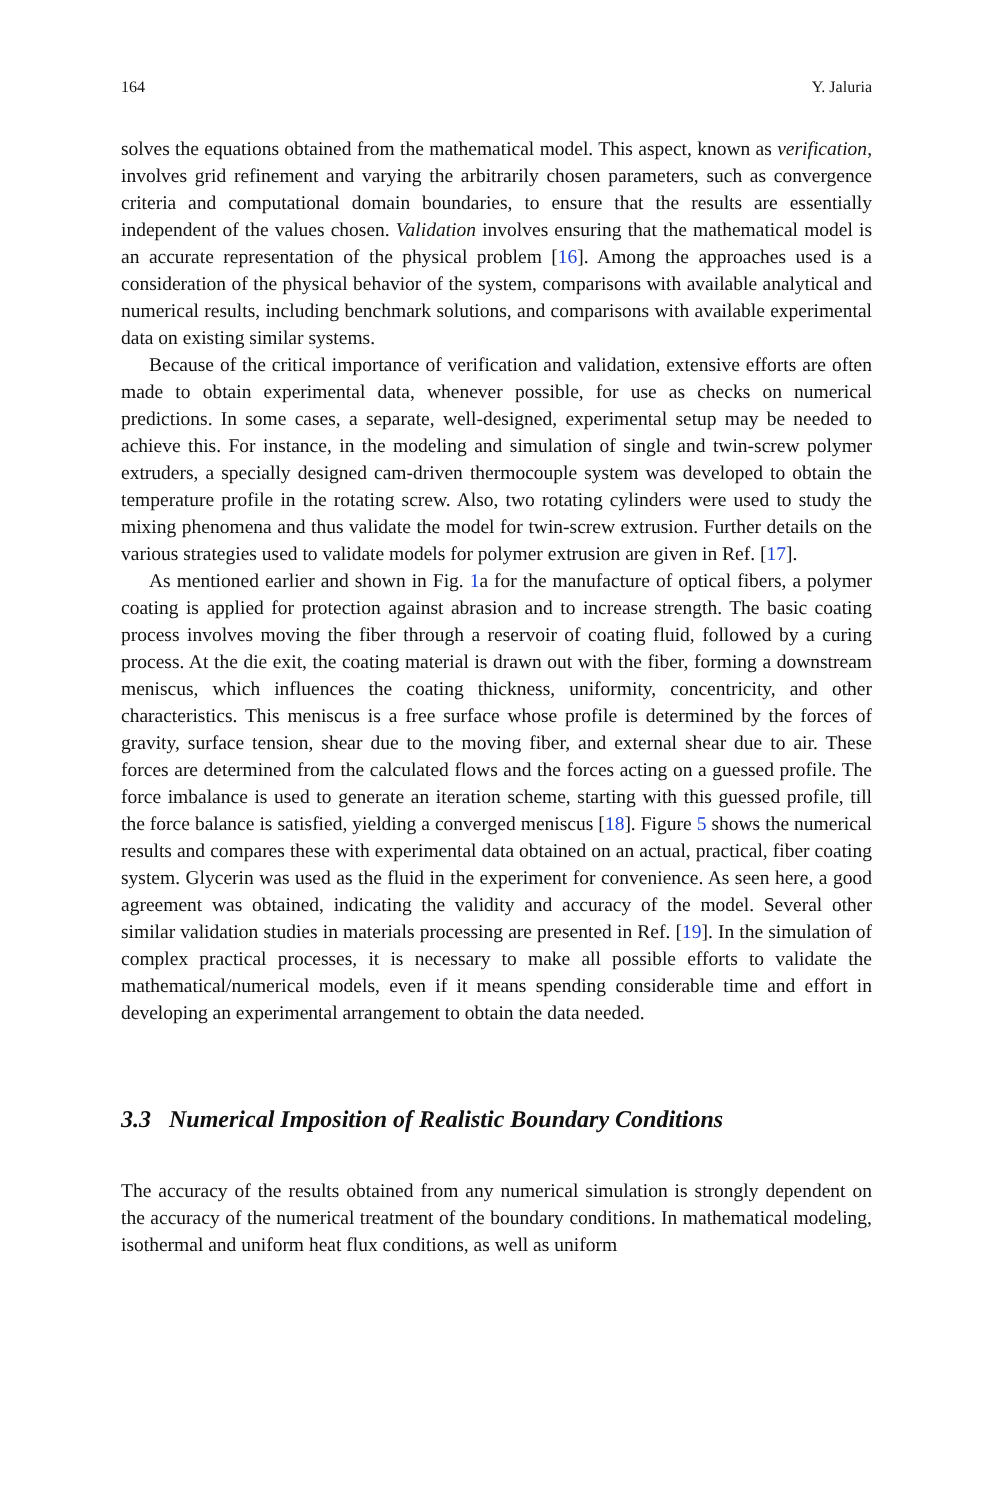164 Y. Jaluria
solves the equations obtained from the mathematical model. This aspect, known as verification, involves grid refinement and varying the arbitrarily chosen parameters, such as convergence criteria and computational domain boundaries, to ensure that the results are essentially independent of the values chosen. Validation involves ensuring that the mathematical model is an accurate representation of the physical problem [16]. Among the approaches used is a consideration of the physical behavior of the system, comparisons with available analytical and numerical results, including benchmark solutions, and comparisons with available experimental data on existing similar systems.
Because of the critical importance of verification and validation, extensive efforts are often made to obtain experimental data, whenever possible, for use as checks on numerical predictions. In some cases, a separate, well-designed, experimental setup may be needed to achieve this. For instance, in the modeling and simulation of single and twin-screw polymer extruders, a specially designed cam-driven thermocouple system was developed to obtain the temperature profile in the rotating screw. Also, two rotating cylinders were used to study the mixing phenomena and thus validate the model for twin-screw extrusion. Further details on the various strategies used to validate models for polymer extrusion are given in Ref. [17].
As mentioned earlier and shown in Fig. 1a for the manufacture of optical fibers, a polymer coating is applied for protection against abrasion and to increase strength. The basic coating process involves moving the fiber through a reservoir of coating fluid, followed by a curing process. At the die exit, the coating material is drawn out with the fiber, forming a downstream meniscus, which influences the coating thickness, uniformity, concentricity, and other characteristics. This meniscus is a free surface whose profile is determined by the forces of gravity, surface tension, shear due to the moving fiber, and external shear due to air. These forces are determined from the calculated flows and the forces acting on a guessed profile. The force imbalance is used to generate an iteration scheme, starting with this guessed profile, till the force balance is satisfied, yielding a converged meniscus [18]. Figure 5 shows the numerical results and compares these with experimental data obtained on an actual, practical, fiber coating system. Glycerin was used as the fluid in the experiment for convenience. As seen here, a good agreement was obtained, indicating the validity and accuracy of the model. Several other similar validation studies in materials processing are presented in Ref. [19]. In the simulation of complex practical processes, it is necessary to make all possible efforts to validate the mathematical/numerical models, even if it means spending considerable time and effort in developing an experimental arrangement to obtain the data needed.
3.3 Numerical Imposition of Realistic Boundary Conditions
The accuracy of the results obtained from any numerical simulation is strongly dependent on the accuracy of the numerical treatment of the boundary conditions. In mathematical modeling, isothermal and uniform heat flux conditions, as well as uniform